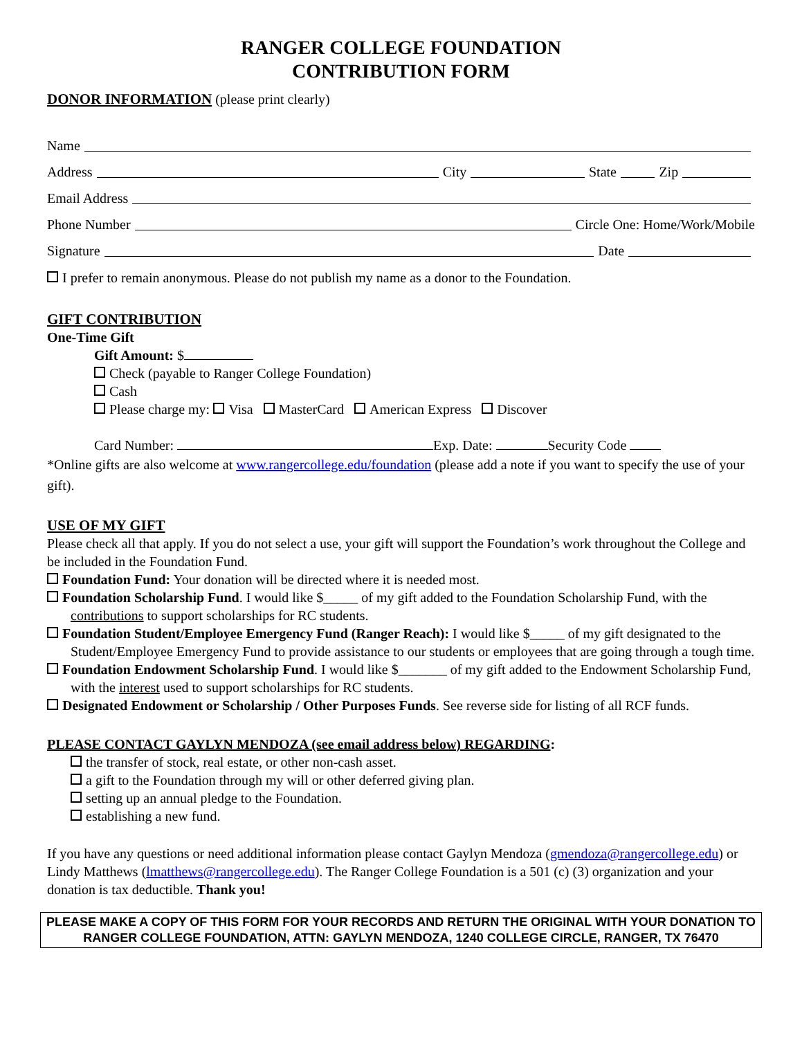RANGER COLLEGE FOUNDATION
CONTRIBUTION FORM
DONOR INFORMATION (please print clearly)
Name
Address City State Zip
Email Address
Phone Number Circle One: Home/Work/Mobile
Signature Date
I prefer to remain anonymous. Please do not publish my name as a donor to the Foundation.
GIFT CONTRIBUTION
One-Time Gift
Gift Amount: $
Check (payable to Ranger College Foundation)
Cash
Please charge my: Visa MasterCard American Express Discover
Card Number: Exp. Date: Security Code
*Online gifts are also welcome at www.rangercollege.edu/foundation (please add a note if you want to specify the use of your gift).
USE OF MY GIFT
Please check all that apply. If you do not select a use, your gift will support the Foundation’s work throughout the College and be included in the Foundation Fund.
Foundation Fund: Your donation will be directed where it is needed most.
Foundation Scholarship Fund. I would like $_____ of my gift added to the Foundation Scholarship Fund, with the contributions to support scholarships for RC students.
Foundation Student/Employee Emergency Fund (Ranger Reach): I would like $_____ of my gift designated to the Student/Employee Emergency Fund to provide assistance to our students or employees that are going through a tough time.
Foundation Endowment Scholarship Fund. I would like $_______ of my gift added to the Endowment Scholarship Fund, with the interest used to support scholarships for RC students.
Designated Endowment or Scholarship / Other Purposes Funds. See reverse side for listing of all RCF funds.
PLEASE CONTACT GAYLYN MENDOZA (see email address below) REGARDING:
the transfer of stock, real estate, or other non-cash asset.
a gift to the Foundation through my will or other deferred giving plan.
setting up an annual pledge to the Foundation.
establishing a new fund.
If you have any questions or need additional information please contact Gaylyn Mendoza (gmendoza@rangercollege.edu) or Lindy Matthews (lmatthews@rangercollege.edu). The Ranger College Foundation is a 501 (c) (3) organization and your donation is tax deductible. Thank you!
PLEASE MAKE A COPY OF THIS FORM FOR YOUR RECORDS AND RETURN THE ORIGINAL WITH YOUR DONATION TO RANGER COLLEGE FOUNDATION, ATTN: GAYLYN MENDOZA, 1240 COLLEGE CIRCLE, RANGER, TX 76470